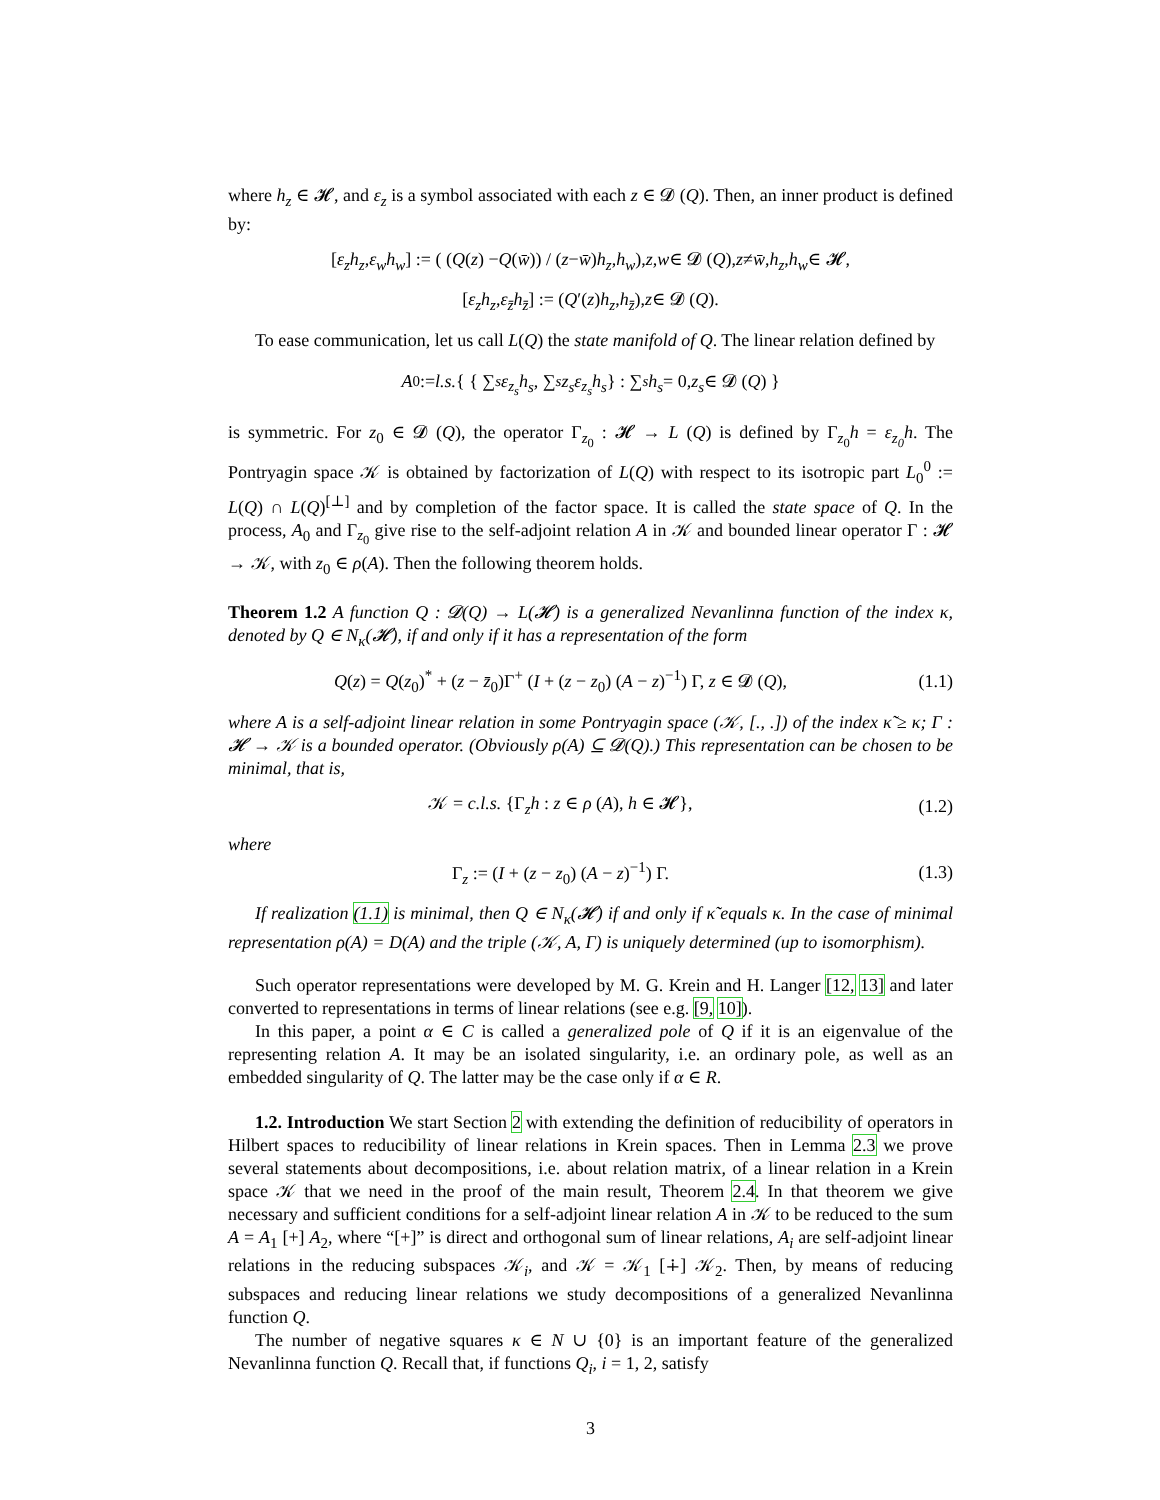where h<sub>z</sub> ∈ 𝓗, and ε<sub>z</sub> is a symbol associated with each z ∈ 𝓓 (Q). Then, an inner product is defined by:
[ε<sub>z</sub>h<sub>z</sub>, ε<sub>w</sub>h<sub>w</sub>] := ( (Q (z) − Q (w̄)) / (z − w̄) h<sub>z</sub>, h<sub>w</sub> ), z, w ∈ 𝓓 (Q), z ≠ w̄, h<sub>z</sub>, h<sub>w</sub> ∈ 𝓗,
[ε<sub>z</sub>h<sub>z</sub>, ε<sub>z̄</sub>h<sub>z̄</sub>] := ( Q ′(z) h<sub>z</sub>, h<sub>z̄</sub> ), z ∈ 𝓓 (Q).
To ease communication, let us call L(Q) the state manifold of Q. The linear relation defined by
A<sub>0</sub> := l.s. { { ∑<sub>s</sub> ε<sub>z<sub>s</sub></sub>h<sub>s</sub>, ∑<sub>s</sub> z<sub>s</sub>ε<sub>z<sub>s</sub></sub>h<sub>s</sub> } : ∑<sub>s</sub> h<sub>s</sub> = 0, z<sub>s</sub> ∈ 𝓓 (Q) }
is symmetric. For z<sub>0</sub> ∈ 𝓓 (Q), the operator Γ<sub>z<sub>0</sub></sub> : 𝓗 → L (Q) is defined by Γ<sub>z<sub>0</sub></sub>h = ε<sub>z<sub>0</sub></sub>h. The Pontryagin space 𝒦 is obtained by factorization of L(Q) with respect to its isotropic part L<sub>0</sub><sup>0</sup> := L(Q) ∩ L(Q)<sup>[⊥]</sup> and by completion of the factor space. It is called the state space of Q. In the process, A<sub>0</sub> and Γ<sub>z<sub>0</sub></sub> give rise to the self-adjoint relation A in 𝒦 and bounded linear operator Γ : 𝓗 → 𝒦, with z<sub>0</sub> ∈ ρ(A). Then the following theorem holds.
Theorem 1.2 A function Q : 𝓓(Q) → L(𝓗) is a generalized Nevanlinna function of the index κ, denoted by Q ∈ N<sub>κ</sub>(𝓗), if and only if it has a representation of the form
Q(z) = Q(z<sub>0</sub>)<sup>*</sup> + (z − z̄<sub>0</sub>)Γ<sup>+</sup> (I + (z − z<sub>0</sub>) (A − z)<sup>−1</sup>) Γ, z ∈ 𝓓 (Q), (1.1)
where A is a self-adjoint linear relation in some Pontryagin space (𝒦, [., .]) of the index κ̃ ≥ κ; Γ : 𝓗 → 𝒦 is a bounded operator. (Obviously ρ(A) ⊆ 𝓓(Q).) This representation can be chosen to be minimal, that is,
𝒦 = c.l.s. {Γ<sub>z</sub>h : z ∈ ρ (A), h ∈ 𝓗}, (1.2)
where
Γ<sub>z</sub> := (I + (z − z<sub>0</sub>) (A − z)<sup>−1</sup>) Γ. (1.3)
If realization (1.1) is minimal, then Q ∈ N<sub>κ</sub>(𝓗) if and only if κ̃ equals κ. In the case of minimal representation ρ(A) = D(A) and the triple (𝒦, A, Γ) is uniquely determined (up to isomorphism).
Such operator representations were developed by M. G. Krein and H. Langer [12, 13] and later converted to representations in terms of linear relations (see e.g. [9, 10]).
In this paper, a point α ∈ C is called a generalized pole of Q if it is an eigenvalue of the representing relation A. It may be an isolated singularity, i.e. an ordinary pole, as well as an embedded singularity of Q. The latter may be the case only if α ∈ R.
1.2. Introduction We start Section 2 with extending the definition of reducibility of operators in Hilbert spaces to reducibility of linear relations in Krein spaces. Then in Lemma 2.3 we prove several statements about decompositions, i.e. about relation matrix, of a linear relation in a Krein space 𝒦 that we need in the proof of the main result, Theorem 2.4. In that theorem we give necessary and sufficient conditions for a self-adjoint linear relation A in 𝒦 to be reduced to the sum A = A<sub>1</sub> [+] A<sub>2</sub>, where “[+]” is direct and orthogonal sum of linear relations, A<sub>i</sub> are self-adjoint linear relations in the reducing subspaces 𝒦<sub>i</sub>, and 𝒦 = 𝒦<sub>1</sub> [∔] 𝒦<sub>2</sub>. Then, by means of reducing subspaces and reducing linear relations we study decompositions of a generalized Nevanlinna function Q.
The number of negative squares κ ∈ N ∪ {0} is an important feature of the generalized Nevanlinna function Q. Recall that, if functions Q<sub>i</sub>, i = 1, 2, satisfy
3